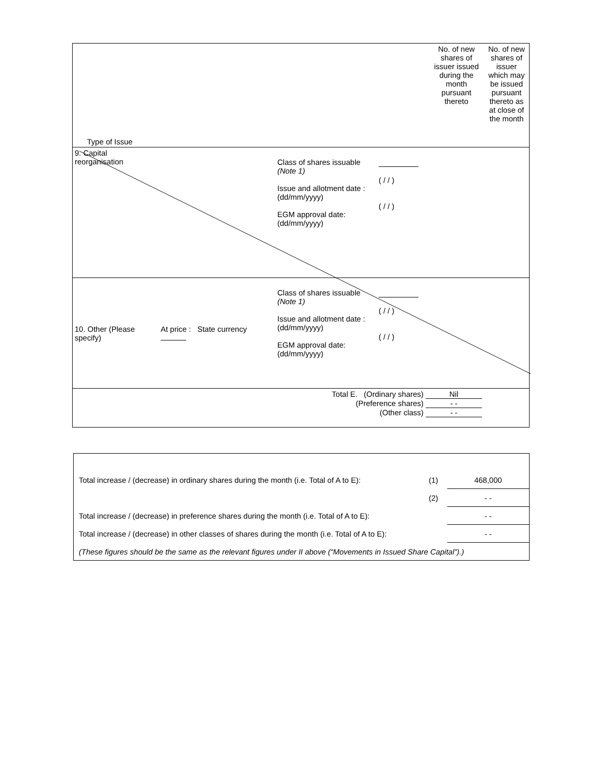| Type of Issue | | | | No. of new shares of issuer issued during the month pursuant thereto | No. of new shares of issuer which may be issued pursuant thereto as at close of the month |
| 9. Capital reorganisation | | Class of shares issuable (Note 1) Issue and allotment date : (dd/mm/yyyy) EGM approval date: (dd/mm/yyyy) | ( / / ) ( / / ) | | |
| 10. Other (Please specify) | At price : State currency | Class of shares issuable (Note 1) Issue and allotment date : (dd/mm/yyyy) EGM approval date: (dd/mm/yyyy) | ( / / ) ( / / ) | | |
| Total E. (Ordinary shares) Nil (Preference shares) - - (Other class) - - | | | | | |
| Total increase / (decrease) in ordinary shares during the month (i.e. Total of A to E): | (1) | 468,000 |
| | (2) | - - |
| Total increase / (decrease) in preference shares during the month (i.e. Total of A to E): | | - - |
| Total increase / (decrease) in other classes of shares during the month (i.e. Total of A to E): | | - - |
| (These figures should be the same as the relevant figures under II above (“Movements in Issued Share Capital”).) | | |